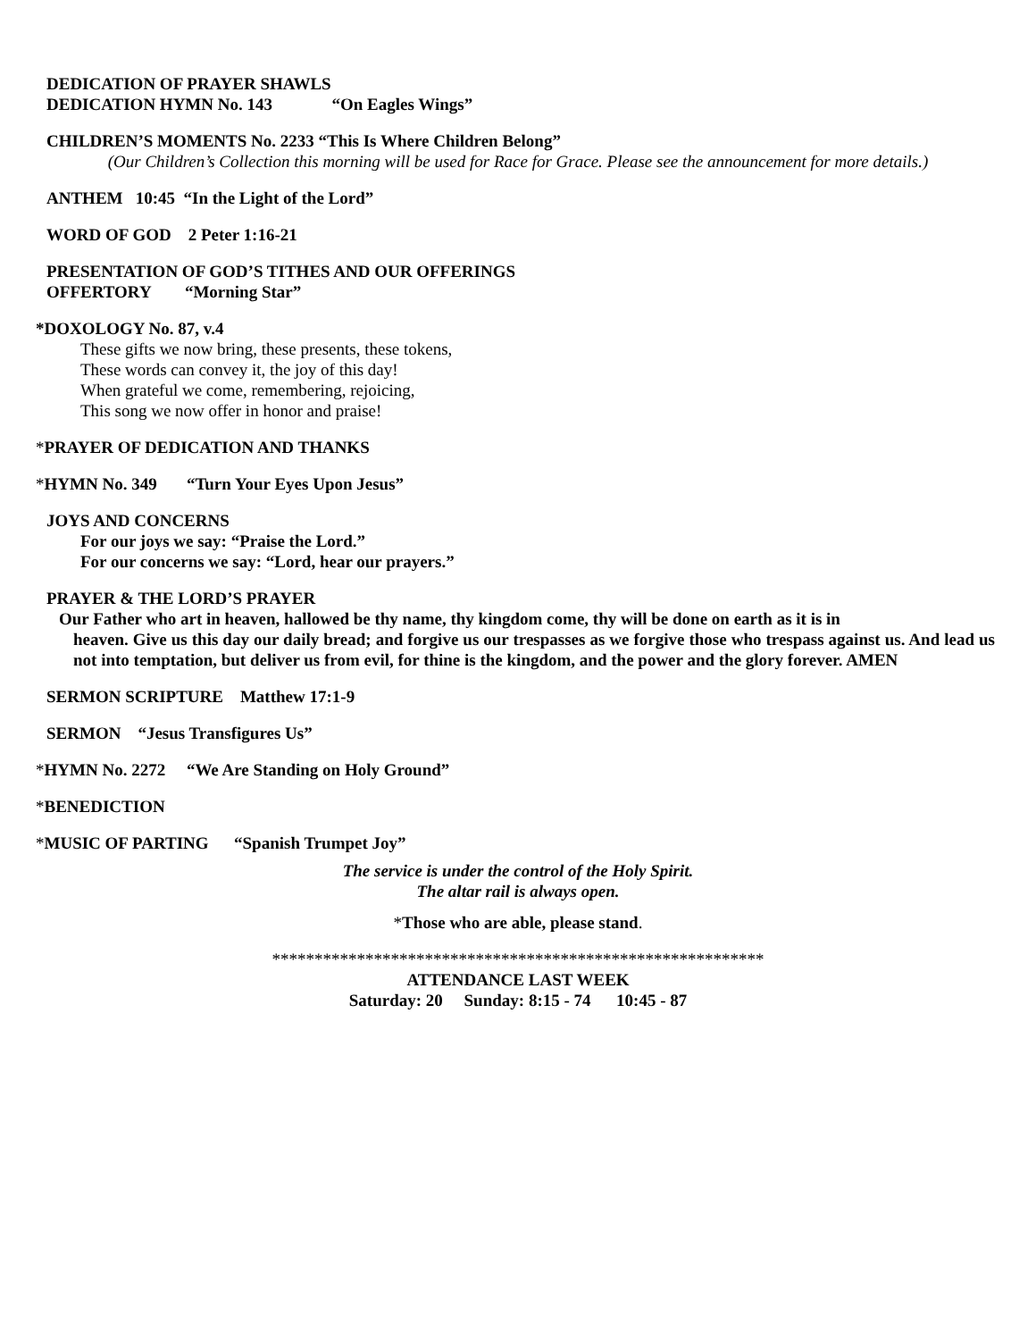DEDICATION OF PRAYER SHAWLS
DEDICATION HYMN No. 143 “On Eagles Wings”
CHILDREN’S MOMENTS No. 2233 “This Is Where Children Belong”
(Our Children’s Collection this morning will be used for Race for Grace. Please see the announcement for more details.)
ANTHEM 10:45 “In the Light of the Lord”
WORD OF GOD 2 Peter 1:16-21
PRESENTATION OF GOD’S TITHES AND OUR OFFERINGS
OFFERTORY “Morning Star”
*DOXOLOGY No. 87, v.4
These gifts we now bring, these presents, these tokens,
These words can convey it, the joy of this day!
When grateful we come, remembering, rejoicing,
This song we now offer in honor and praise!
*PRAYER OF DEDICATION AND THANKS
*HYMN No. 349 “Turn Your Eyes Upon Jesus”
JOYS AND CONCERNS
For our joys we say: “Praise the Lord.”
For our concerns we say: “Lord, hear our prayers.”
PRAYER & THE LORD’S PRAYER
Our Father who art in heaven, hallowed be thy name, thy kingdom come, thy will be done on earth as it is in
heaven. Give us this day our daily bread; and forgive us our trespasses as we forgive those who trespass against us. And lead us not into temptation, but deliver us from evil, for thine is the kingdom, and the power and the glory forever. AMEN
SERMON SCRIPTURE Matthew 17:1-9
SERMON “Jesus Transfigures Us”
*HYMN No. 2272 “We Are Standing on Holy Ground”
*BENEDICTION
*MUSIC OF PARTING “Spanish Trumpet Joy”
The service is under the control of the Holy Spirit.
The altar rail is always open.
*Those who are able, please stand.
**********************************************************
ATTENDANCE LAST WEEK
Saturday: 20 Sunday: 8:15 - 74 10:45 - 87